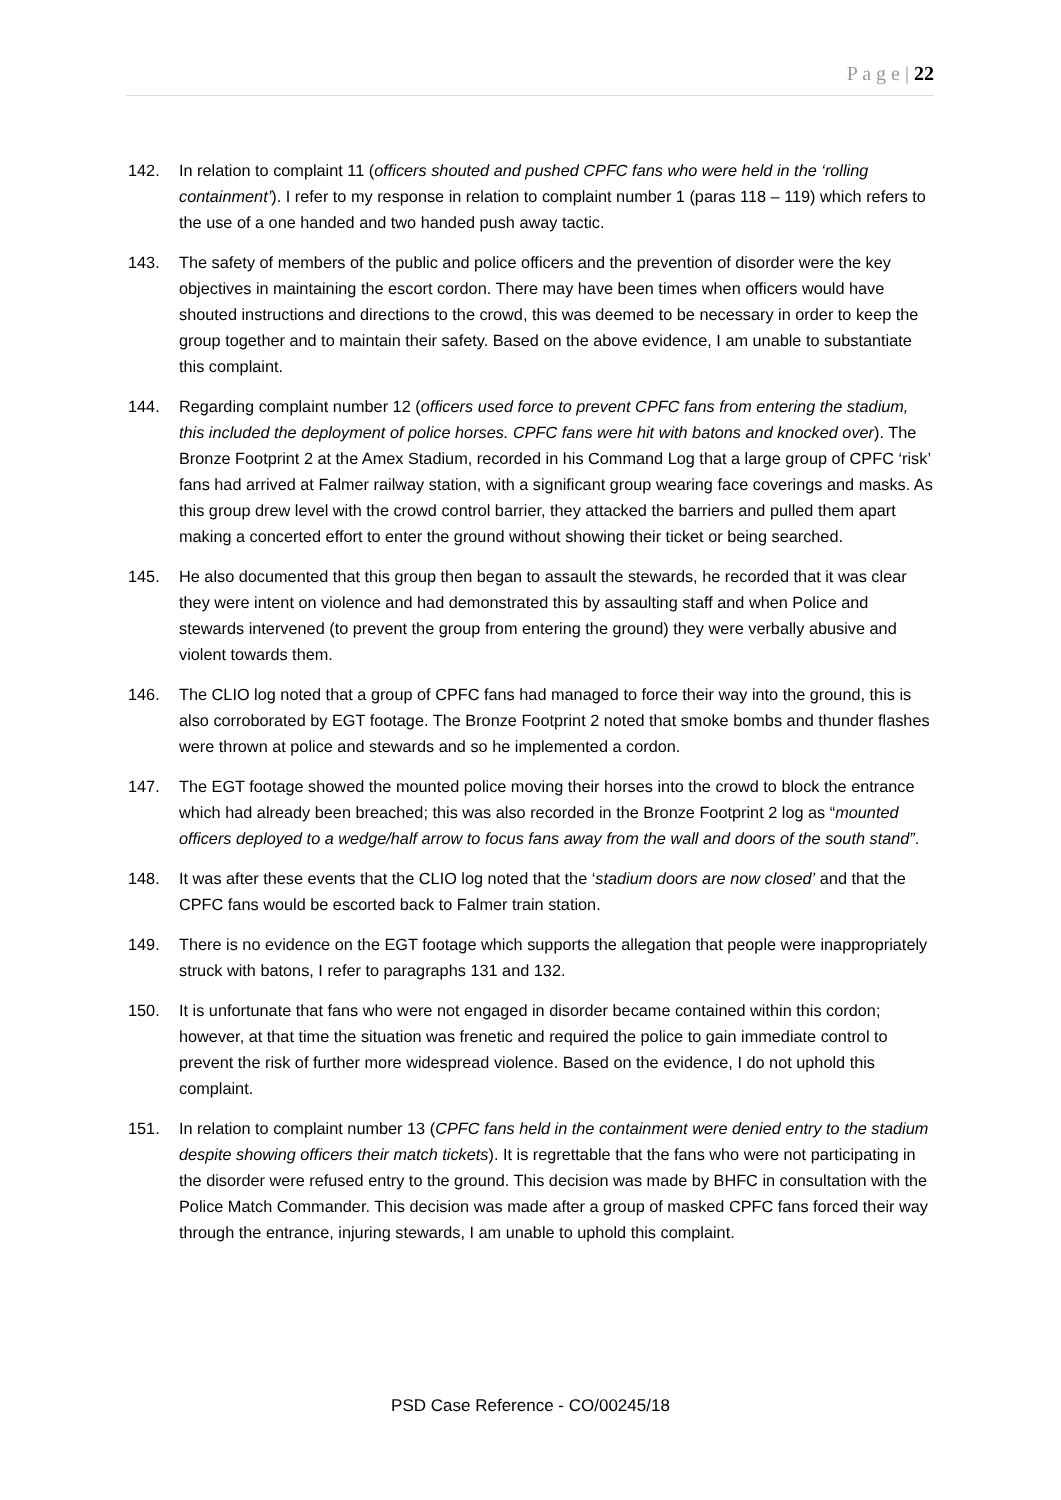P a g e | 22
142. In relation to complaint 11 (officers shouted and pushed CPFC fans who were held in the ‘rolling containment’). I refer to my response in relation to complaint number 1 (paras 118 – 119) which refers to the use of a one handed and two handed push away tactic.
143. The safety of members of the public and police officers and the prevention of disorder were the key objectives in maintaining the escort cordon. There may have been times when officers would have shouted instructions and directions to the crowd, this was deemed to be necessary in order to keep the group together and to maintain their safety. Based on the above evidence, I am unable to substantiate this complaint.
144. Regarding complaint number 12 (officers used force to prevent CPFC fans from entering the stadium, this included the deployment of police horses. CPFC fans were hit with batons and knocked over). The Bronze Footprint 2 at the Amex Stadium, recorded in his Command Log that a large group of CPFC ‘risk’ fans had arrived at Falmer railway station, with a significant group wearing face coverings and masks. As this group drew level with the crowd control barrier, they attacked the barriers and pulled them apart making a concerted effort to enter the ground without showing their ticket or being searched.
145. He also documented that this group then began to assault the stewards, he recorded that it was clear they were intent on violence and had demonstrated this by assaulting staff and when Police and stewards intervened (to prevent the group from entering the ground) they were verbally abusive and violent towards them.
146. The CLIO log noted that a group of CPFC fans had managed to force their way into the ground, this is also corroborated by EGT footage. The Bronze Footprint 2 noted that smoke bombs and thunder flashes were thrown at police and stewards and so he implemented a cordon.
147. The EGT footage showed the mounted police moving their horses into the crowd to block the entrance which had already been breached; this was also recorded in the Bronze Footprint 2 log as “mounted officers deployed to a wedge/half arrow to focus fans away from the wall and doors of the south stand”.
148. It was after these events that the CLIO log noted that the ‘stadium doors are now closed’ and that the CPFC fans would be escorted back to Falmer train station.
149. There is no evidence on the EGT footage which supports the allegation that people were inappropriately struck with batons, I refer to paragraphs 131 and 132.
150. It is unfortunate that fans who were not engaged in disorder became contained within this cordon; however, at that time the situation was frenetic and required the police to gain immediate control to prevent the risk of further more widespread violence. Based on the evidence, I do not uphold this complaint.
151. In relation to complaint number 13 (CPFC fans held in the containment were denied entry to the stadium despite showing officers their match tickets). It is regrettable that the fans who were not participating in the disorder were refused entry to the ground. This decision was made by BHFC in consultation with the Police Match Commander. This decision was made after a group of masked CPFC fans forced their way through the entrance, injuring stewards, I am unable to uphold this complaint.
PSD Case Reference - CO/00245/18